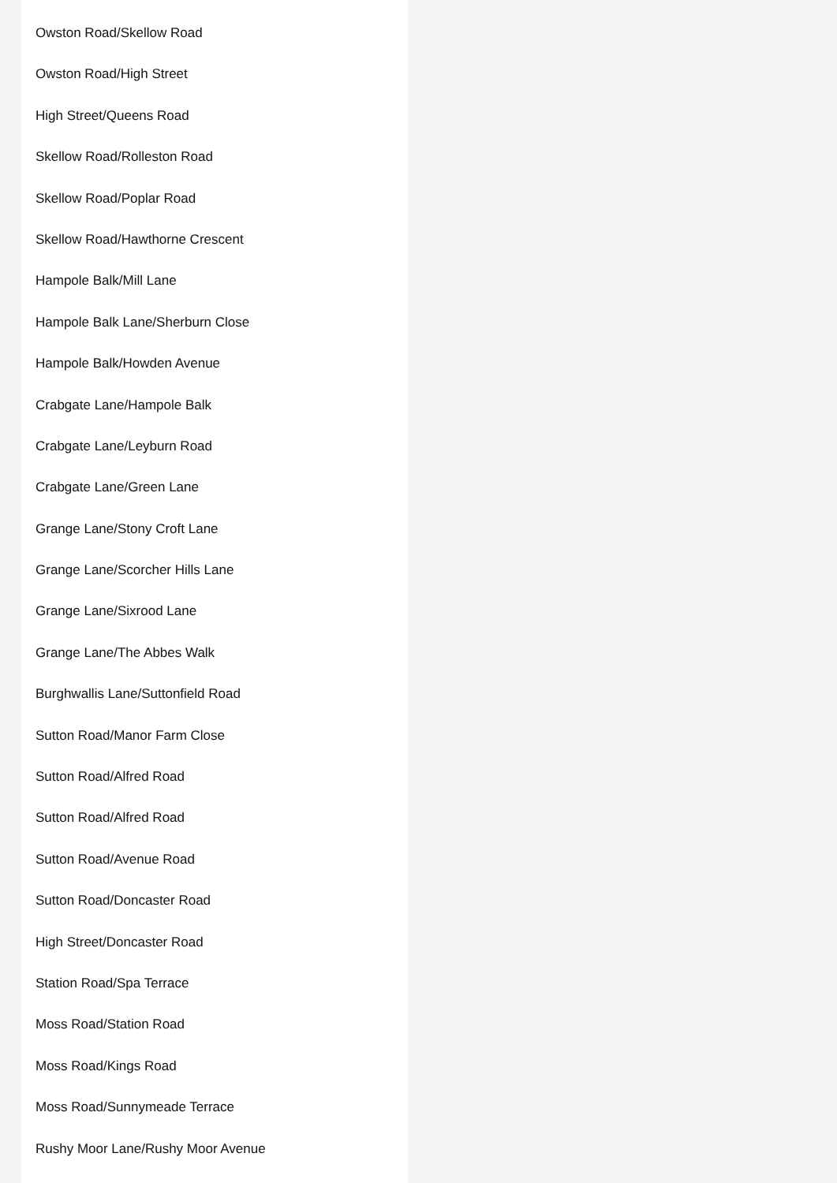Owston Road/Skellow Road
Owston Road/High Street
High Street/Queens Road
Skellow Road/Rolleston Road
Skellow Road/Poplar Road
Skellow Road/Hawthorne Crescent
Hampole Balk/Mill Lane
Hampole Balk Lane/Sherburn Close
Hampole Balk/Howden Avenue
Crabgate Lane/Hampole Balk
Crabgate Lane/Leyburn Road
Crabgate Lane/Green Lane
Grange Lane/Stony Croft Lane
Grange Lane/Scorcher Hills Lane
Grange Lane/Sixrood Lane
Grange Lane/The Abbes Walk
Burghwallis Lane/Suttonfield Road
Sutton Road/Manor Farm Close
Sutton Road/Alfred Road
Sutton Road/Alfred Road
Sutton Road/Avenue Road
Sutton Road/Doncaster Road
High Street/Doncaster Road
Station Road/Spa Terrace
Moss Road/Station Road
Moss Road/Kings Road
Moss Road/Sunnymeade Terrace
Rushy Moor Lane/Rushy Moor Avenue